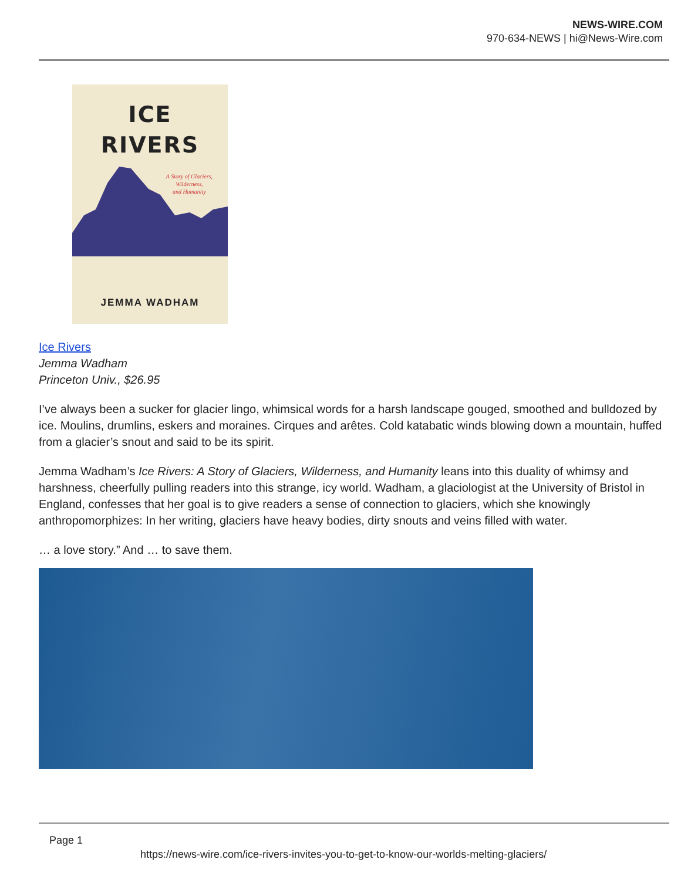NEWS-WIRE.COM
970-634-NEWS | hi@News-Wire.com
ICE
RIVERS
A Story of Glaciers,
Wilderness,
and Humanity
JEMMA WADHAM
Ice Rivers
Jemma Wadham
Princeton Univ., $26.95
I’ve always been a sucker for glacier lingo, whimsical words for a harsh landscape gouged, smoothed and bulldozed by ice. Moulins, drumlins, eskers and moraines. Cirques and arêtes. Cold katabatic winds blowing down a mountain, huffed from a glacier’s snout and said to be its spirit.
Jemma Wadham’s Ice Rivers: A Story of Glaciers, Wilderness, and Humanity leans into this duality of whimsy and harshness, cheerfully pulling readers into this strange, icy world. Wadham, a glaciologist at the University of Bristol in England, confesses that her goal is to give readers a sense of connection to glaciers, which she knowingly anthropomorphizes: In her writing, glaciers have heavy bodies, dirty snouts and veins filled with water.
… a love story.” And … to save them.
Page 1
https://news-wire.com/ice-rivers-invites-you-to-get-to-know-our-worlds-melting-glaciers/